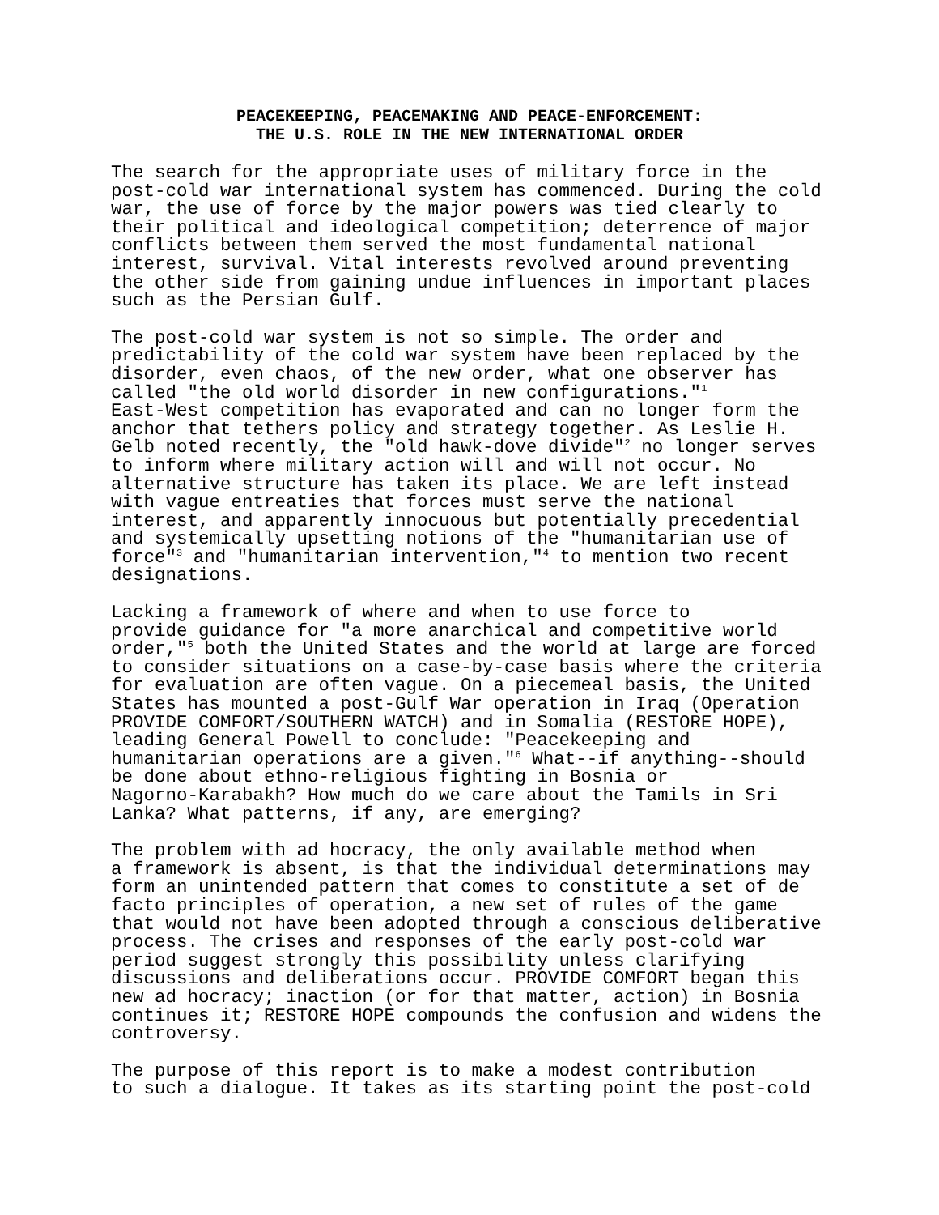PEACEKEEPING, PEACEMAKING AND PEACE-ENFORCEMENT:
THE U.S. ROLE IN THE NEW INTERNATIONAL ORDER
The search for the appropriate uses of military force in the post-cold war international system has commenced. During the cold war, the use of force by the major powers was tied clearly to their political and ideological competition; deterrence of major conflicts between them served the most fundamental national interest, survival. Vital interests revolved around preventing the other side from gaining undue influences in important places such as the Persian Gulf.
The post-cold war system is not so simple. The order and predictability of the cold war system have been replaced by the disorder, even chaos, of the new order, what one observer has called "the old world disorder in new configurations."<sup>1</sup> East-West competition has evaporated and can no longer form the anchor that tethers policy and strategy together. As Leslie H. Gelb noted recently, the "old hawk-dove divide"<sup>2</sup> no longer serves to inform where military action will and will not occur. No alternative structure has taken its place. We are left instead with vague entreaties that forces must serve the national interest, and apparently innocuous but potentially precedential and systemically upsetting notions of the "humanitarian use of force"<sup>3</sup> and "humanitarian intervention,"<sup>4</sup> to mention two recent designations.
Lacking a framework of where and when to use force to provide guidance for "a more anarchical and competitive world order,"<sup>5</sup> both the United States and the world at large are forced to consider situations on a case-by-case basis where the criteria for evaluation are often vague. On a piecemeal basis, the United States has mounted a post-Gulf War operation in Iraq (Operation PROVIDE COMFORT/SOUTHERN WATCH) and in Somalia (RESTORE HOPE), leading General Powell to conclude: "Peacekeeping and humanitarian operations are a given."<sup>6</sup> What--if anything--should be done about ethno-religious fighting in Bosnia or Nagorno-Karabakh? How much do we care about the Tamils in Sri Lanka? What patterns, if any, are emerging?
The problem with ad hocracy, the only available method when a framework is absent, is that the individual determinations may form an unintended pattern that comes to constitute a set of de facto principles of operation, a new set of rules of the game that would not have been adopted through a conscious deliberative process. The crises and responses of the early post-cold war period suggest strongly this possibility unless clarifying discussions and deliberations occur. PROVIDE COMFORT began this new ad hocracy; inaction (or for that matter, action) in Bosnia continues it; RESTORE HOPE compounds the confusion and widens the controversy.
The purpose of this report is to make a modest contribution to such a dialogue. It takes as its starting point the post-cold